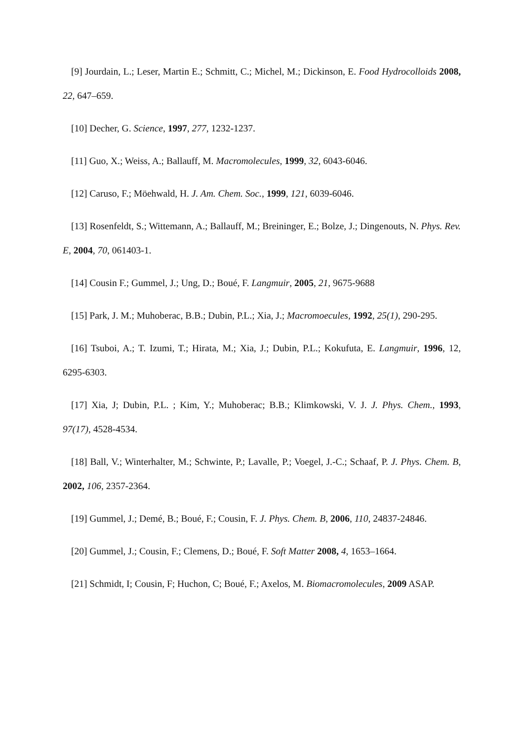[9] Jourdain, L.; Leser, Martin E.; Schmitt, C.; Michel, M.; Dickinson, E. Food Hydrocolloids 2008, 22, 647–659.
[10] Decher, G. Science, 1997, 277, 1232-1237.
[11] Guo, X.; Weiss, A.; Ballauff, M. Macromolecules, 1999, 32, 6043-6046.
[12] Caruso, F.; Möehwald, H. J. Am. Chem. Soc., 1999, 121, 6039-6046.
[13] Rosenfeldt, S.; Wittemann, A.; Ballauff, M.; Breininger, E.; Bolze, J.; Dingenouts, N. Phys. Rev. E, 2004, 70, 061403-1.
[14] Cousin F.; Gummel, J.; Ung, D.; Boué, F. Langmuir, 2005, 21, 9675-9688
[15] Park, J. M.; Muhoberac, B.B.; Dubin, P.L.; Xia, J.; Macromoecules, 1992, 25(1), 290-295.
[16] Tsuboi, A.; T. Izumi, T.; Hirata, M.; Xia, J.; Dubin, P.L.; Kokufuta, E. Langmuir, 1996, 12, 6295-6303.
[17] Xia, J; Dubin, P.L. ; Kim, Y.; Muhoberac; B.B.; Klimkowski, V. J. J. Phys. Chem., 1993, 97(17), 4528-4534.
[18] Ball, V.; Winterhalter, M.; Schwinte, P.; Lavalle, P.; Voegel, J.-C.; Schaaf, P. J. Phys. Chem. B, 2002, 106, 2357-2364.
[19] Gummel, J.; Demé, B.; Boué, F.; Cousin, F. J. Phys. Chem. B, 2006, 110, 24837-24846.
[20] Gummel, J.; Cousin, F.; Clemens, D.; Boué, F. Soft Matter 2008, 4, 1653–1664.
[21] Schmidt, I; Cousin, F; Huchon, C; Boué, F.; Axelos, M. Biomacromolecules, 2009 ASAP.